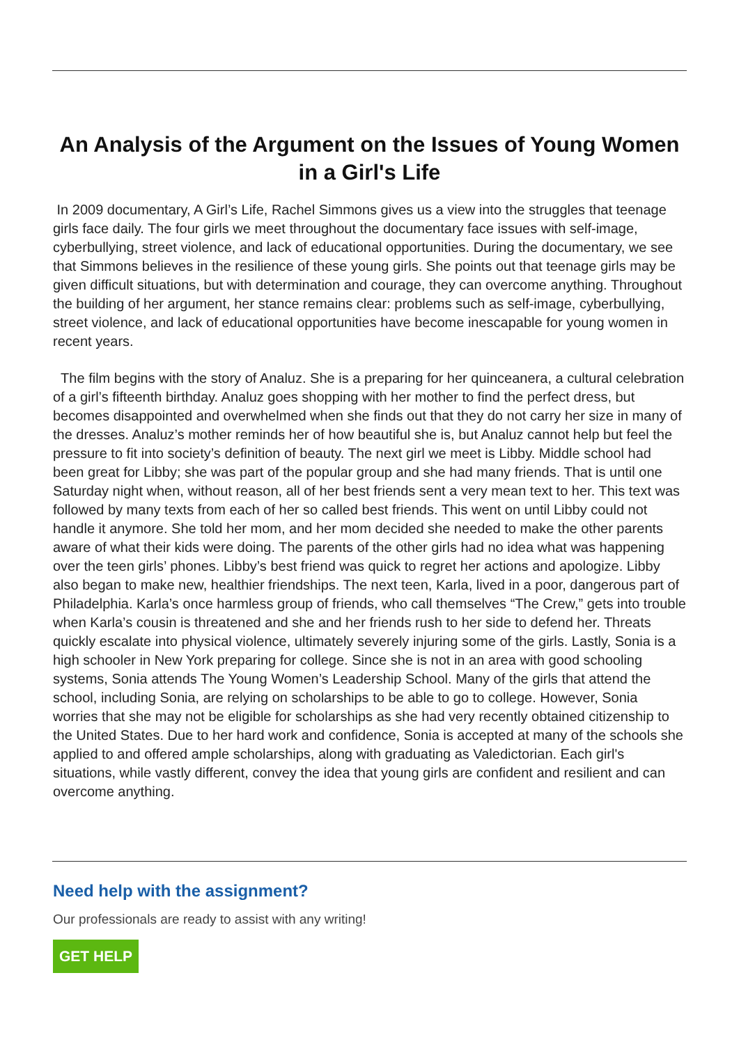An Analysis of the Argument on the Issues of Young Women in a Girl's Life
In 2009 documentary, A Girl’s Life, Rachel Simmons gives us a view into the struggles that teenage girls face daily. The four girls we meet throughout the documentary face issues with self-image, cyberbullying, street violence, and lack of educational opportunities. During the documentary, we see that Simmons believes in the resilience of these young girls. She points out that teenage girls may be given difficult situations, but with determination and courage, they can overcome anything. Throughout the building of her argument, her stance remains clear: problems such as self-image, cyberbullying, street violence, and lack of educational opportunities have become inescapable for young women in recent years.
The film begins with the story of Analuz. She is a preparing for her quinceanera, a cultural celebration of a girl’s fifteenth birthday. Analuz goes shopping with her mother to find the perfect dress, but becomes disappointed and overwhelmed when she finds out that they do not carry her size in many of the dresses. Analuz’s mother reminds her of how beautiful she is, but Analuz cannot help but feel the pressure to fit into society’s definition of beauty. The next girl we meet is Libby. Middle school had been great for Libby; she was part of the popular group and she had many friends. That is until one Saturday night when, without reason, all of her best friends sent a very mean text to her. This text was followed by many texts from each of her so called best friends. This went on until Libby could not handle it anymore. She told her mom, and her mom decided she needed to make the other parents aware of what their kids were doing. The parents of the other girls had no idea what was happening over the teen girls’ phones. Libby’s best friend was quick to regret her actions and apologize. Libby also began to make new, healthier friendships. The next teen, Karla, lived in a poor, dangerous part of Philadelphia. Karla’s once harmless group of friends, who call themselves “The Crew,” gets into trouble when Karla’s cousin is threatened and she and her friends rush to her side to defend her. Threats quickly escalate into physical violence, ultimately severely injuring some of the girls. Lastly, Sonia is a high schooler in New York preparing for college. Since she is not in an area with good schooling systems, Sonia attends The Young Women’s Leadership School. Many of the girls that attend the school, including Sonia, are relying on scholarships to be able to go to college. However, Sonia worries that she may not be eligible for scholarships as she had very recently obtained citizenship to the United States. Due to her hard work and confidence, Sonia is accepted at many of the schools she applied to and offered ample scholarships, along with graduating as Valedictorian. Each girl's situations, while vastly different, convey the idea that young girls are confident and resilient and can overcome anything.
Need help with the assignment?
Our professionals are ready to assist with any writing!
GET HELP